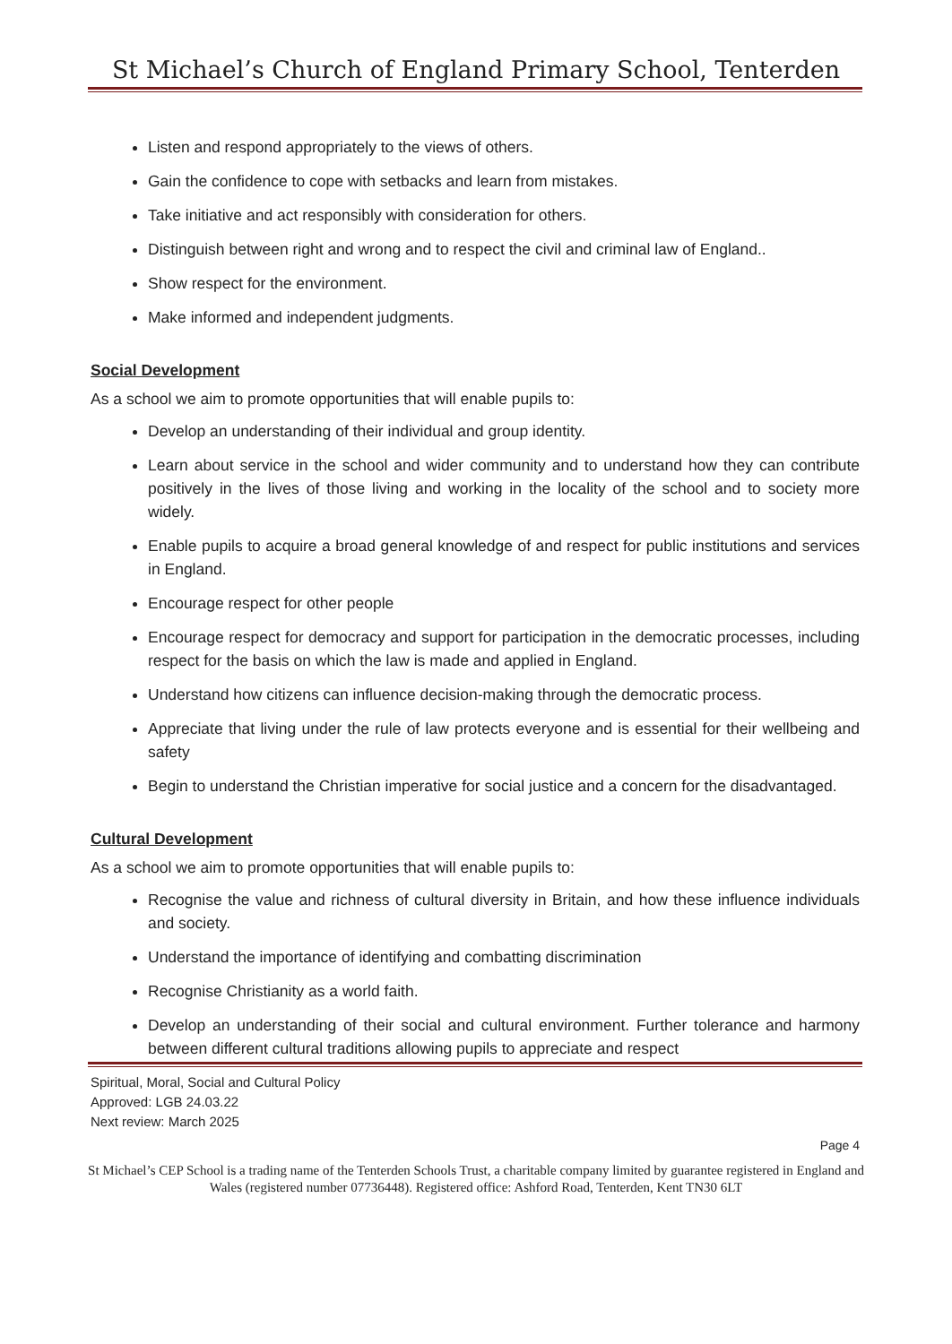St Michael’s Church of England Primary School, Tenterden
Listen and respond appropriately to the views of others.
Gain the confidence to cope with setbacks and learn from mistakes.
Take initiative and act responsibly with consideration for others.
Distinguish between right and wrong and to respect the civil and criminal law of England..
Show respect for the environment.
Make informed and independent judgments.
Social Development
As a school we aim to promote opportunities that will enable pupils to:
Develop an understanding of their individual and group identity.
Learn about service in the school and wider community and to understand how they can contribute positively in the lives of those living and working in the locality of the school and to society more widely.
Enable pupils to acquire a broad general knowledge of and respect for public institutions and services in England.
Encourage respect for other people
Encourage respect for democracy and support for participation in the democratic processes, including respect for the basis on which the law is made and applied in England.
Understand how citizens can influence decision-making through the democratic process.
Appreciate that living under the rule of law protects everyone and is essential for their wellbeing and safety
Begin to understand the Christian imperative for social justice and a concern for the disadvantaged.
Cultural Development
As a school we aim to promote opportunities that will enable pupils to:
Recognise the value and richness of cultural diversity in Britain, and how these influence individuals and society.
Understand the importance of identifying and combatting discrimination
Recognise Christianity as a world faith.
Develop an understanding of their social and cultural environment. Further tolerance and harmony between different cultural traditions allowing pupils to appreciate and respect
Spiritual, Moral, Social and Cultural Policy
Approved: LGB 24.03.22
Next review: March 2025
Page 4
St Michael’s CEP School is a trading name of the Tenterden Schools Trust, a charitable company limited by guarantee registered in England and Wales (registered number 07736448). Registered office: Ashford Road, Tenterden, Kent TN30 6LT